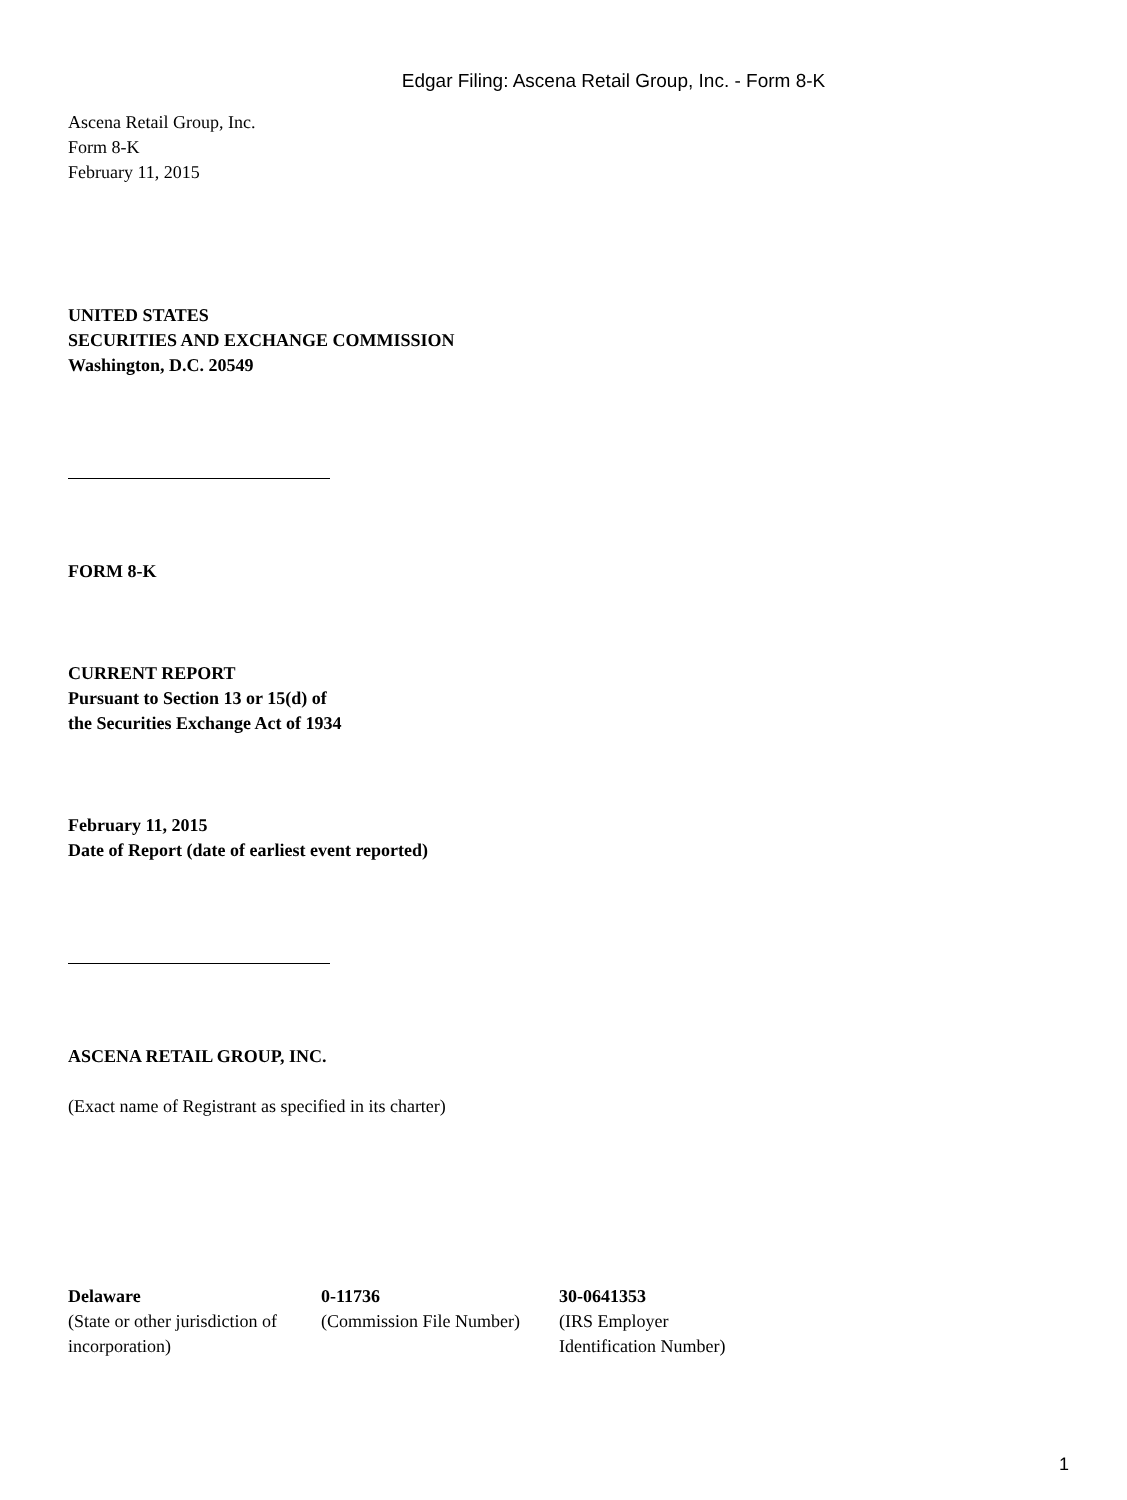Edgar Filing: Ascena Retail Group, Inc. - Form 8-K
Ascena Retail Group, Inc.
Form 8-K
February 11, 2015
UNITED STATES
SECURITIES AND EXCHANGE COMMISSION
Washington, D.C. 20549
FORM 8-K
CURRENT REPORT
Pursuant to Section 13 or 15(d) of
the Securities Exchange Act of 1934
February 11, 2015
Date of Report (date of earliest event reported)
ASCENA RETAIL GROUP, INC.
(Exact name of Registrant as specified in its charter)
| Delaware | 0-11736 | 30-0641353 |
| (State or other jurisdiction of incorporation) | (Commission File Number) | (IRS Employer Identification Number) |
1